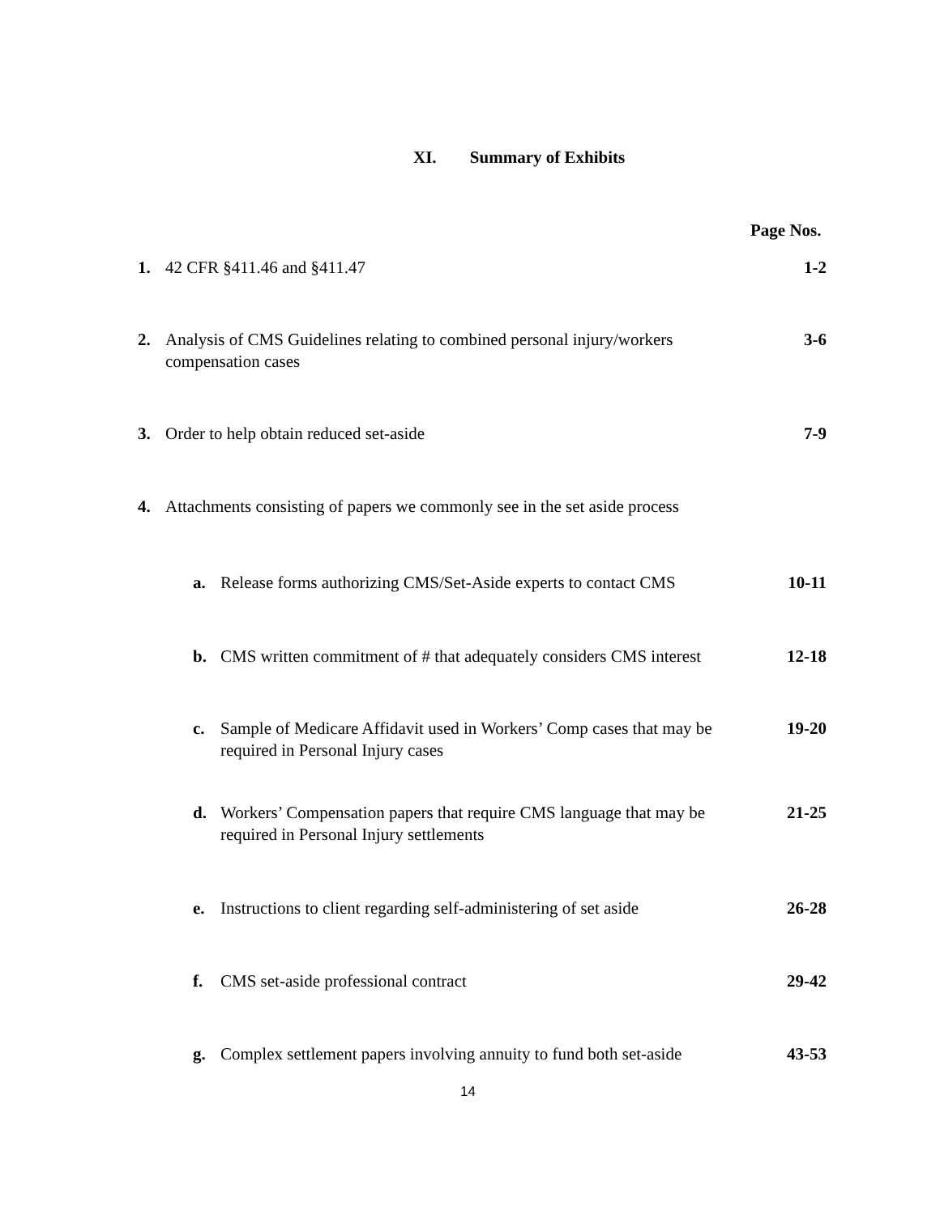XI. Summary of Exhibits
Page Nos.
1. 42 CFR §411.46 and §411.47 1-2
2. Analysis of CMS Guidelines relating to combined personal injury/workers compensation cases 3-6
3. Order to help obtain reduced set-aside 7-9
4. Attachments consisting of papers we commonly see in the set aside process
a. Release forms authorizing CMS/Set-Aside experts to contact CMS 10-11
b. CMS written commitment of # that adequately considers CMS interest 12-18
c. Sample of Medicare Affidavit used in Workers’ Comp cases that may be required in Personal Injury cases 19-20
d. Workers’ Compensation papers that require CMS language that may be required in Personal Injury settlements 21-25
e. Instructions to client regarding self-administering of set aside 26-28
f. CMS set-aside professional contract 29-42
g. Complex settlement papers involving annuity to fund both set-aside 43-53
14